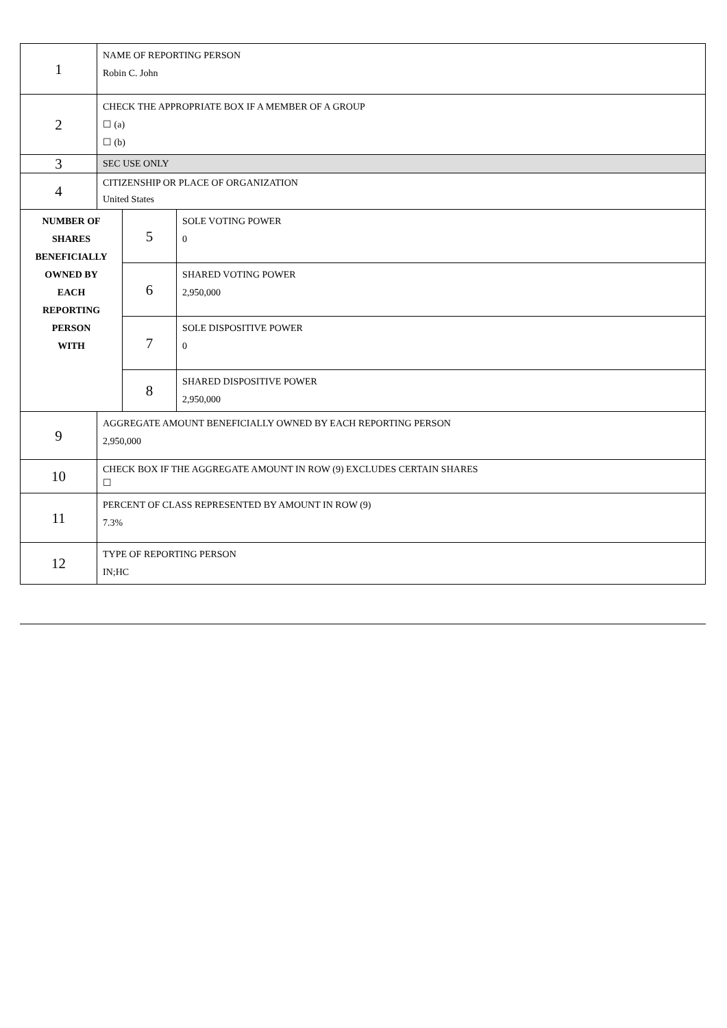| 1 | NAME OF REPORTING PERSON Robin C. John | | |
| 2 | CHECK THE APPROPRIATE BOX IF A MEMBER OF A GROUP ☐ (a) ☐ (b) | | |
| 3 | SEC USE ONLY | | |
| 4 | CITIZENSHIP OR PLACE OF ORGANIZATION United States | | |
| NUMBER OF SHARES BENEFICIALLY OWNED BY EACH REPORTING PERSON WITH | | 5 | SOLE VOTING POWER 0 |
| | | 6 | SHARED VOTING POWER 2,950,000 |
| | | 7 | SOLE DISPOSITIVE POWER 0 |
| | | 8 | SHARED DISPOSITIVE POWER 2,950,000 |
| 9 | AGGREGATE AMOUNT BENEFICIALLY OWNED BY EACH REPORTING PERSON 2,950,000 | | |
| 10 | CHECK BOX IF THE AGGREGATE AMOUNT IN ROW (9) EXCLUDES CERTAIN SHARES ☐ | | |
| 11 | PERCENT OF CLASS REPRESENTED BY AMOUNT IN ROW (9) 7.3% | | |
| 12 | TYPE OF REPORTING PERSON IN;HC | | |